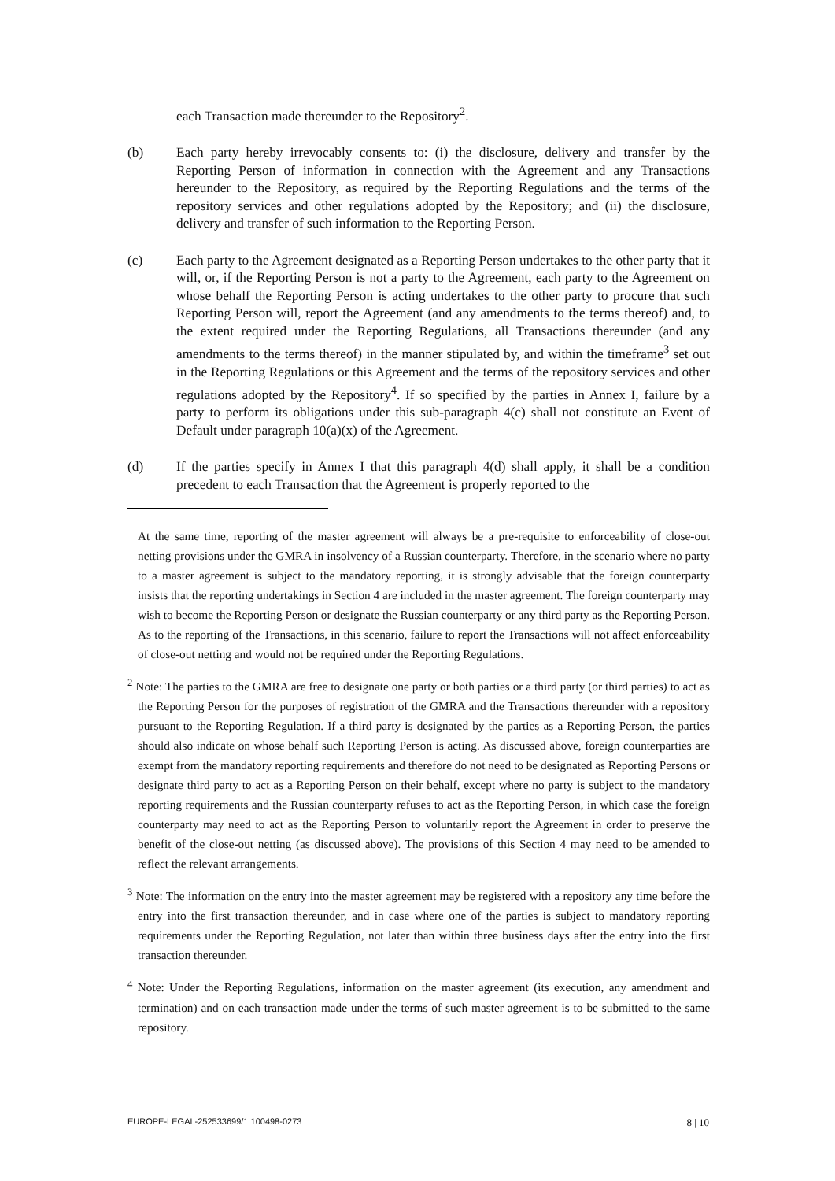each Transaction made thereunder to the Repository<sup>2</sup>.
(b) Each party hereby irrevocably consents to: (i) the disclosure, delivery and transfer by the Reporting Person of information in connection with the Agreement and any Transactions hereunder to the Repository, as required by the Reporting Regulations and the terms of the repository services and other regulations adopted by the Repository; and (ii) the disclosure, delivery and transfer of such information to the Reporting Person.
(c) Each party to the Agreement designated as a Reporting Person undertakes to the other party that it will, or, if the Reporting Person is not a party to the Agreement, each party to the Agreement on whose behalf the Reporting Person is acting undertakes to the other party to procure that such Reporting Person will, report the Agreement (and any amendments to the terms thereof) and, to the extent required under the Reporting Regulations, all Transactions thereunder (and any amendments to the terms thereof) in the manner stipulated by, and within the timeframe<sup>3</sup> set out in the Reporting Regulations or this Agreement and the terms of the repository services and other regulations adopted by the Repository<sup>4</sup>. If so specified by the parties in Annex I, failure by a party to perform its obligations under this sub-paragraph 4(c) shall not constitute an Event of Default under paragraph 10(a)(x) of the Agreement.
(d) If the parties specify in Annex I that this paragraph 4(d) shall apply, it shall be a condition precedent to each Transaction that the Agreement is properly reported to the
At the same time, reporting of the master agreement will always be a pre-requisite to enforceability of close-out netting provisions under the GMRA in insolvency of a Russian counterparty. Therefore, in the scenario where no party to a master agreement is subject to the mandatory reporting, it is strongly advisable that the foreign counterparty insists that the reporting undertakings in Section 4 are included in the master agreement. The foreign counterparty may wish to become the Reporting Person or designate the Russian counterparty or any third party as the Reporting Person. As to the reporting of the Transactions, in this scenario, failure to report the Transactions will not affect enforceability of close-out netting and would not be required under the Reporting Regulations.
<sup>2</sup> Note: The parties to the GMRA are free to designate one party or both parties or a third party (or third parties) to act as the Reporting Person for the purposes of registration of the GMRA and the Transactions thereunder with a repository pursuant to the Reporting Regulation. If a third party is designated by the parties as a Reporting Person, the parties should also indicate on whose behalf such Reporting Person is acting. As discussed above, foreign counterparties are exempt from the mandatory reporting requirements and therefore do not need to be designated as Reporting Persons or designate third party to act as a Reporting Person on their behalf, except where no party is subject to the mandatory reporting requirements and the Russian counterparty refuses to act as the Reporting Person, in which case the foreign counterparty may need to act as the Reporting Person to voluntarily report the Agreement in order to preserve the benefit of the close-out netting (as discussed above). The provisions of this Section 4 may need to be amended to reflect the relevant arrangements.
<sup>3</sup> Note: The information on the entry into the master agreement may be registered with a repository any time before the entry into the first transaction thereunder, and in case where one of the parties is subject to mandatory reporting requirements under the Reporting Regulation, not later than within three business days after the entry into the first transaction thereunder.
<sup>4</sup> Note: Under the Reporting Regulations, information on the master agreement (its execution, any amendment and termination) and on each transaction made under the terms of such master agreement is to be submitted to the same repository.
EUROPE-LEGAL-252533699/1 100498-0273 8 | 10